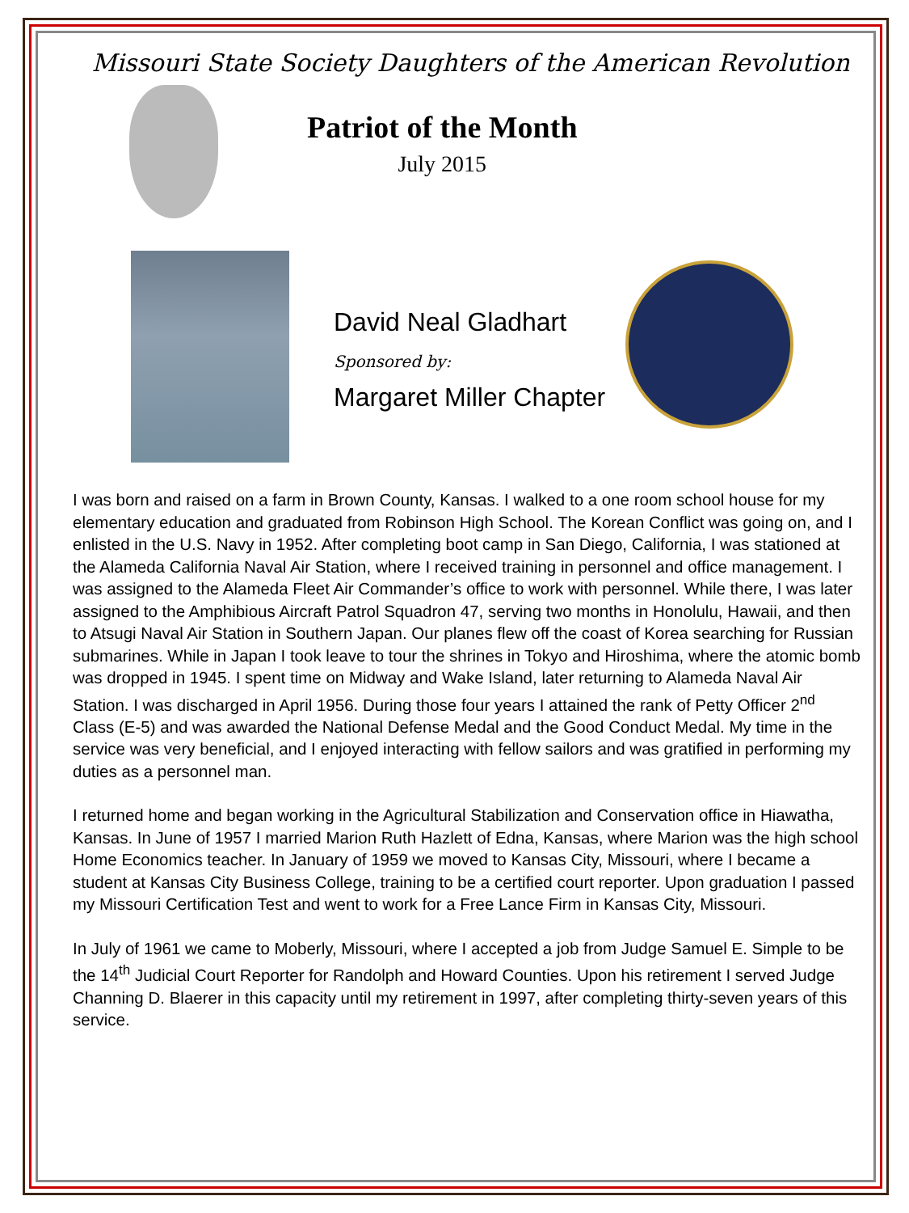Missouri State Society Daughters of the American Revolution
Patriot of the Month
July 2015
David Neal Gladhart
Sponsored by:
Margaret Miller Chapter
I was born and raised on a farm in Brown County, Kansas. I walked to a one room school house for my elementary education and graduated from Robinson High School. The Korean Conflict was going on, and I enlisted in the U.S. Navy in 1952. After completing boot camp in San Diego, California, I was stationed at the Alameda California Naval Air Station, where I received training in personnel and office management. I was assigned to the Alameda Fleet Air Commander’s office to work with personnel. While there, I was later assigned to the Amphibious Aircraft Patrol Squadron 47, serving two months in Honolulu, Hawaii, and then to Atsugi Naval Air Station in Southern Japan. Our planes flew off the coast of Korea searching for Russian submarines. While in Japan I took leave to tour the shrines in Tokyo and Hiroshima, where the atomic bomb was dropped in 1945. I spent time on Midway and Wake Island, later returning to Alameda Naval Air Station. I was discharged in April 1956. During those four years I attained the rank of Petty Officer 2<sup>nd</sup> Class (E-5) and was awarded the National Defense Medal and the Good Conduct Medal. My time in the service was very beneficial, and I enjoyed interacting with fellow sailors and was gratified in performing my duties as a personnel man.
I returned home and began working in the Agricultural Stabilization and Conservation office in Hiawatha, Kansas. In June of 1957 I married Marion Ruth Hazlett of Edna, Kansas, where Marion was the high school Home Economics teacher. In January of 1959 we moved to Kansas City, Missouri, where I became a student at Kansas City Business College, training to be a certified court reporter. Upon graduation I passed my Missouri Certification Test and went to work for a Free Lance Firm in Kansas City, Missouri.
In July of 1961 we came to Moberly, Missouri, where I accepted a job from Judge Samuel E. Simple to be the 14<sup>th</sup> Judicial Court Reporter for Randolph and Howard Counties. Upon his retirement I served Judge Channing D. Blaerer in this capacity until my retirement in 1997, after completing thirty-seven years of this service.